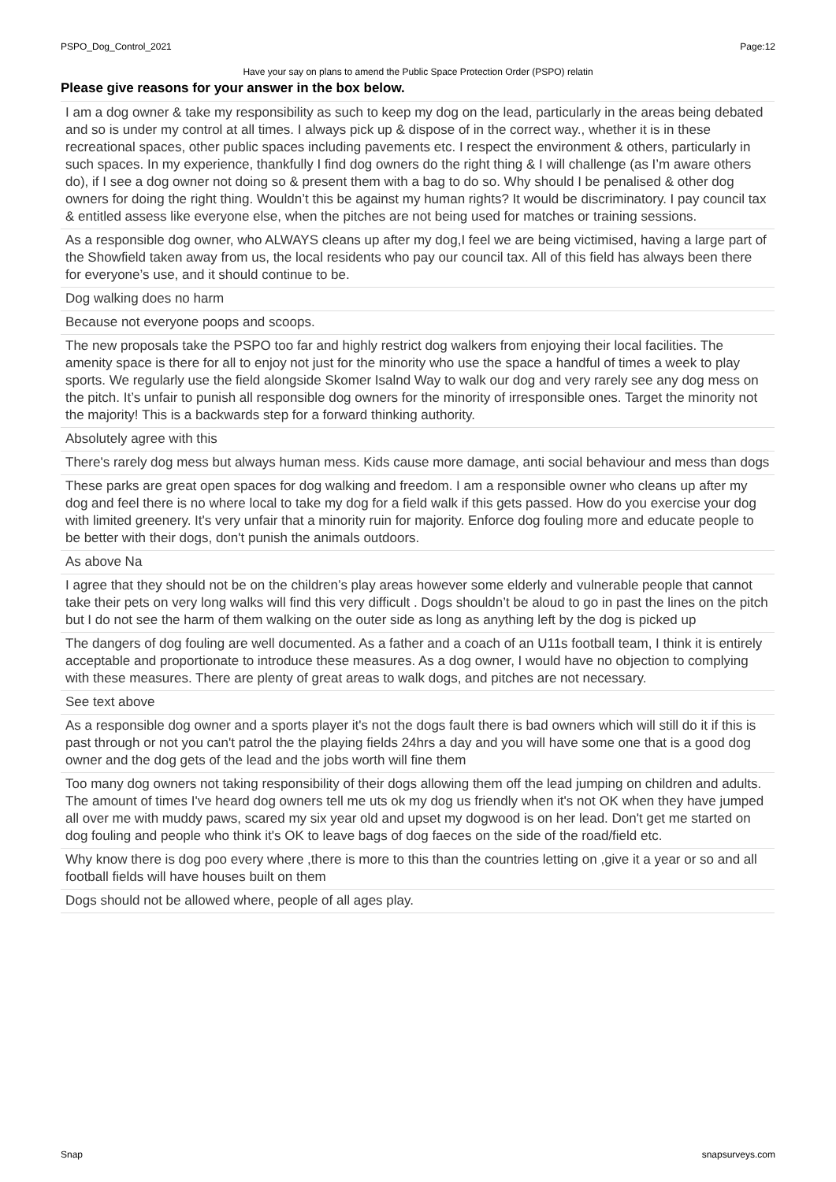PSPO_Dog_Control_2021 Page:12
Have your say on plans to amend the Public Space Protection Order (PSPO) relatin
Please give reasons for your answer in the box below.
| I am a dog owner & take my responsibility as such to keep my dog on the lead, particularly in the areas being debated and so is under my control at all times. I always pick up & dispose of in the correct way., whether it is in these recreational spaces, other public spaces including pavements etc. I respect the environment & others, particularly in such spaces. In my experience, thankfully I find dog owners do the right thing & I will challenge (as I’m aware others do), if I see a dog owner not doing so & present them with a bag to do so. Why should I be penalised & other dog owners for doing the right thing. Wouldn’t this be against my human rights? It would be discriminatory. I pay council tax & entitled assess like everyone else, when the pitches are not being used for matches or training sessions. |
| As a responsible dog owner, who ALWAYS cleans up after my dog,I feel we are being victimised, having a large part of the Showfield taken away from us, the local residents who pay our council tax. All of this field has always been there for everyone’s use, and it should continue to be. |
| Dog walking does no harm |
| Because not everyone poops and scoops. |
| The new proposals take the PSPO too far and highly restrict dog walkers from enjoying their local facilities. The amenity space is there for all to enjoy not just for the minority who use the space a handful of times a week to play sports. We regularly use the field alongside Skomer Isalnd Way to walk our dog and very rarely see any dog mess on the pitch. It’s unfair to punish all responsible dog owners for the minority of irresponsible ones. Target the minority not the majority! This is a backwards step for a forward thinking authority. |
| Absolutely agree with this |
| There's rarely dog mess but always human mess. Kids cause more damage, anti social behaviour and mess than dogs |
| These parks are great open spaces for dog walking and freedom. I am a responsible owner who cleans up after my dog and feel there is no where local to take my dog for a field walk if this gets passed. How do you exercise your dog with limited greenery. It's very unfair that a minority ruin for majority. Enforce dog fouling more and educate people to be better with their dogs, don't punish the animals outdoors. |
| As above Na |
| I agree that they should not be on the children’s play areas however some elderly and vulnerable people that cannot take their pets on very long walks will find this very difficult . Dogs shouldn’t be aloud to go in past the lines on the pitch but I do not see the harm of them walking on the outer side as long as anything left by the dog is picked up |
| The dangers of dog fouling are well documented. As a father and a coach of an U11s football team, I think it is entirely acceptable and proportionate to introduce these measures. As a dog owner, I would have no objection to complying with these measures. There are plenty of great areas to walk dogs, and pitches are not necessary. |
| See text above |
| As a responsible dog owner and a sports player it's not the dogs fault there is bad owners which will still do it if this is past through or not you can't patrol the the playing fields 24hrs a day and you will have some one that is a good dog owner and the dog gets of the lead and the jobs worth will fine them |
| Too many dog owners not taking responsibility of their dogs allowing them off the lead jumping on children and adults. The amount of times I've heard dog owners tell me uts ok my dog us friendly when it's not OK when they have jumped all over me with muddy paws, scared my six year old and upset my dogwood is on her lead. Don't get me started on dog fouling and people who think it's OK to leave bags of dog faeces on the side of the road/field etc. |
| Why know there is dog poo every where ,there is more to this than the countries letting on ,give it a year or so and all football fields will have houses built on them |
| Dogs should not be allowed where, people of all ages play. |
Snap snapsurveys.com